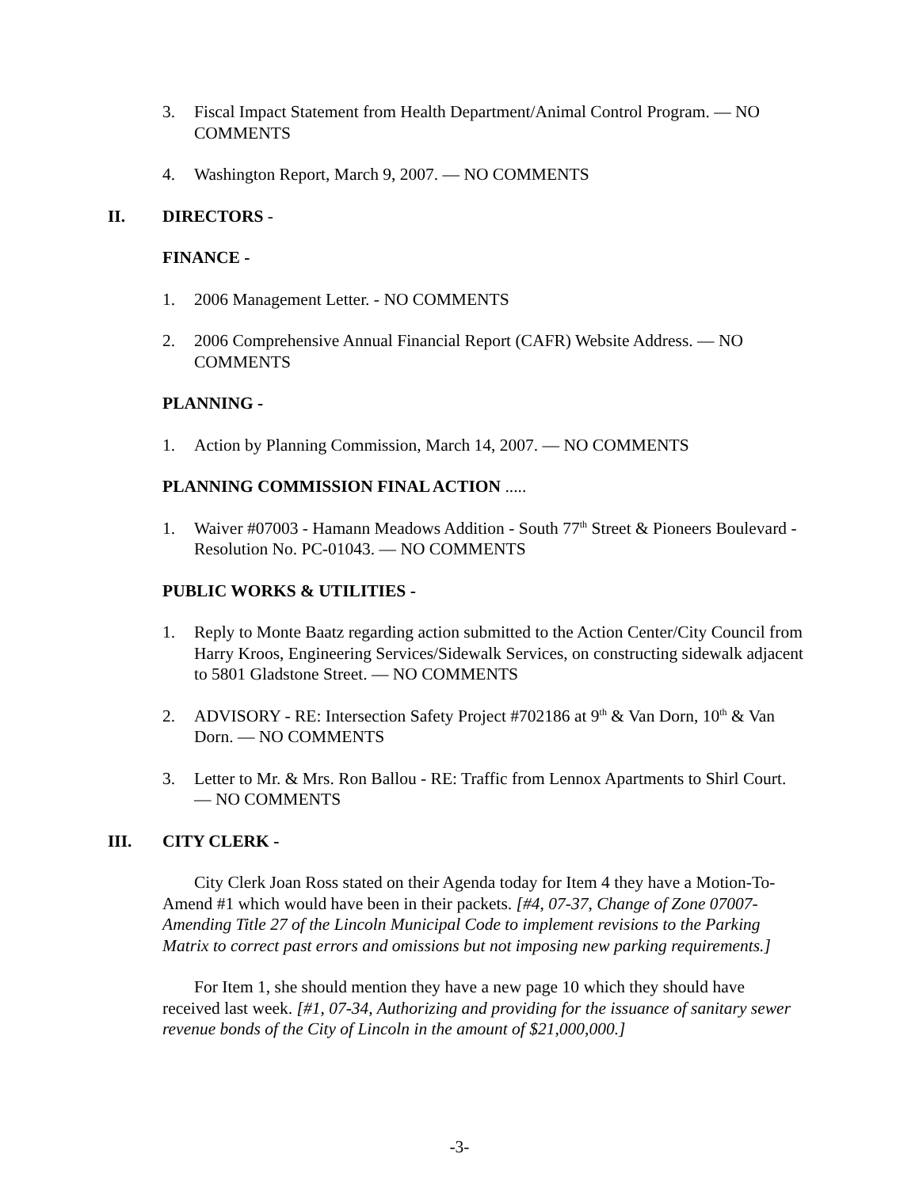3. Fiscal Impact Statement from Health Department/Animal Control Program. — NO COMMENTS
4. Washington Report, March 9, 2007. — NO COMMENTS
II. DIRECTORS -
FINANCE -
1. 2006 Management Letter. - NO COMMENTS
2. 2006 Comprehensive Annual Financial Report (CAFR) Website Address. — NO COMMENTS
PLANNING -
1. Action by Planning Commission, March 14, 2007. — NO COMMENTS
PLANNING COMMISSION FINAL ACTION .....
1. Waiver #07003 - Hamann Meadows Addition - South 77<sup>th</sup> Street & Pioneers Boulevard - Resolution No. PC-01043. — NO COMMENTS
PUBLIC WORKS & UTILITIES -
1. Reply to Monte Baatz regarding action submitted to the Action Center/City Council from Harry Kroos, Engineering Services/Sidewalk Services, on constructing sidewalk adjacent to 5801 Gladstone Street. — NO COMMENTS
2. ADVISORY - RE: Intersection Safety Project #702186 at 9<sup>th</sup> & Van Dorn, 10<sup>th</sup> & Van Dorn. — NO COMMENTS
3. Letter to Mr. & Mrs. Ron Ballou - RE: Traffic from Lennox Apartments to Shirl Court. — NO COMMENTS
III. CITY CLERK -
City Clerk Joan Ross stated on their Agenda today for Item 4 they have a Motion-To-Amend #1 which would have been in their packets. [#4, 07-37, Change of Zone 07007-Amending Title 27 of the Lincoln Municipal Code to implement revisions to the Parking Matrix to correct past errors and omissions but not imposing new parking requirements.]
For Item 1, she should mention they have a new page 10 which they should have received last week. [#1, 07-34, Authorizing and providing for the issuance of sanitary sewer revenue bonds of the City of Lincoln in the amount of $21,000,000.]
-3-